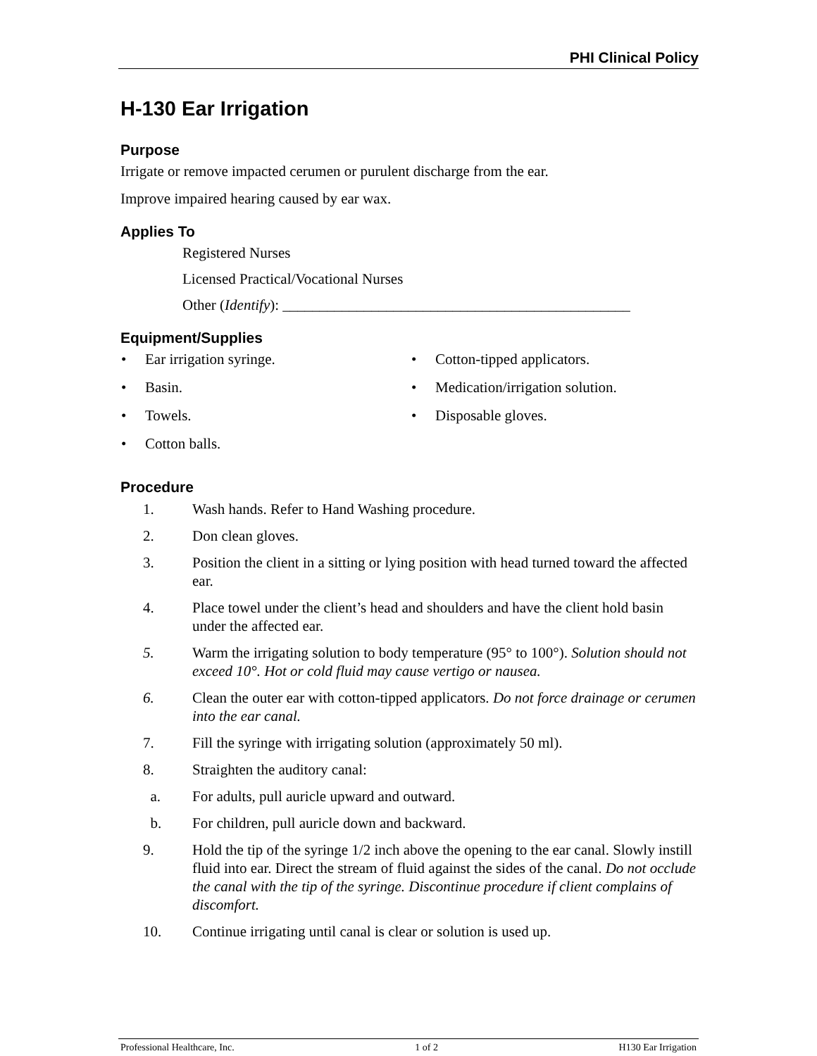PHI Clinical Policy
H-130 Ear Irrigation
Purpose
Irrigate or remove impacted cerumen or purulent discharge from the ear.
Improve impaired hearing caused by ear wax.
Applies To
Registered Nurses
Licensed Practical/Vocational Nurses
Other (Identify): _______________________________________________
Equipment/Supplies
• Ear irrigation syringe.
• Basin.
• Towels.
• Cotton balls.
• Cotton-tipped applicators.
• Medication/irrigation solution.
• Disposable gloves.
Procedure
1. Wash hands. Refer to Hand Washing procedure.
2. Don clean gloves.
3. Position the client in a sitting or lying position with head turned toward the affected ear.
4. Place towel under the client’s head and shoulders and have the client hold basin under the affected ear.
5. Warm the irrigating solution to body temperature (95° to 100°). Solution should not exceed 10°. Hot or cold fluid may cause vertigo or nausea.
6. Clean the outer ear with cotton-tipped applicators. Do not force drainage or cerumen into the ear canal.
7. Fill the syringe with irrigating solution (approximately 50 ml).
8. Straighten the auditory canal:
a. For adults, pull auricle upward and outward.
b. For children, pull auricle down and backward.
9. Hold the tip of the syringe 1/2 inch above the opening to the ear canal. Slowly instill fluid into ear. Direct the stream of fluid against the sides of the canal. Do not occlude the canal with the tip of the syringe. Discontinue procedure if client complains of discomfort.
10. Continue irrigating until canal is clear or solution is used up.
Professional Healthcare, Inc. 1 of 2 H130 Ear Irrigation